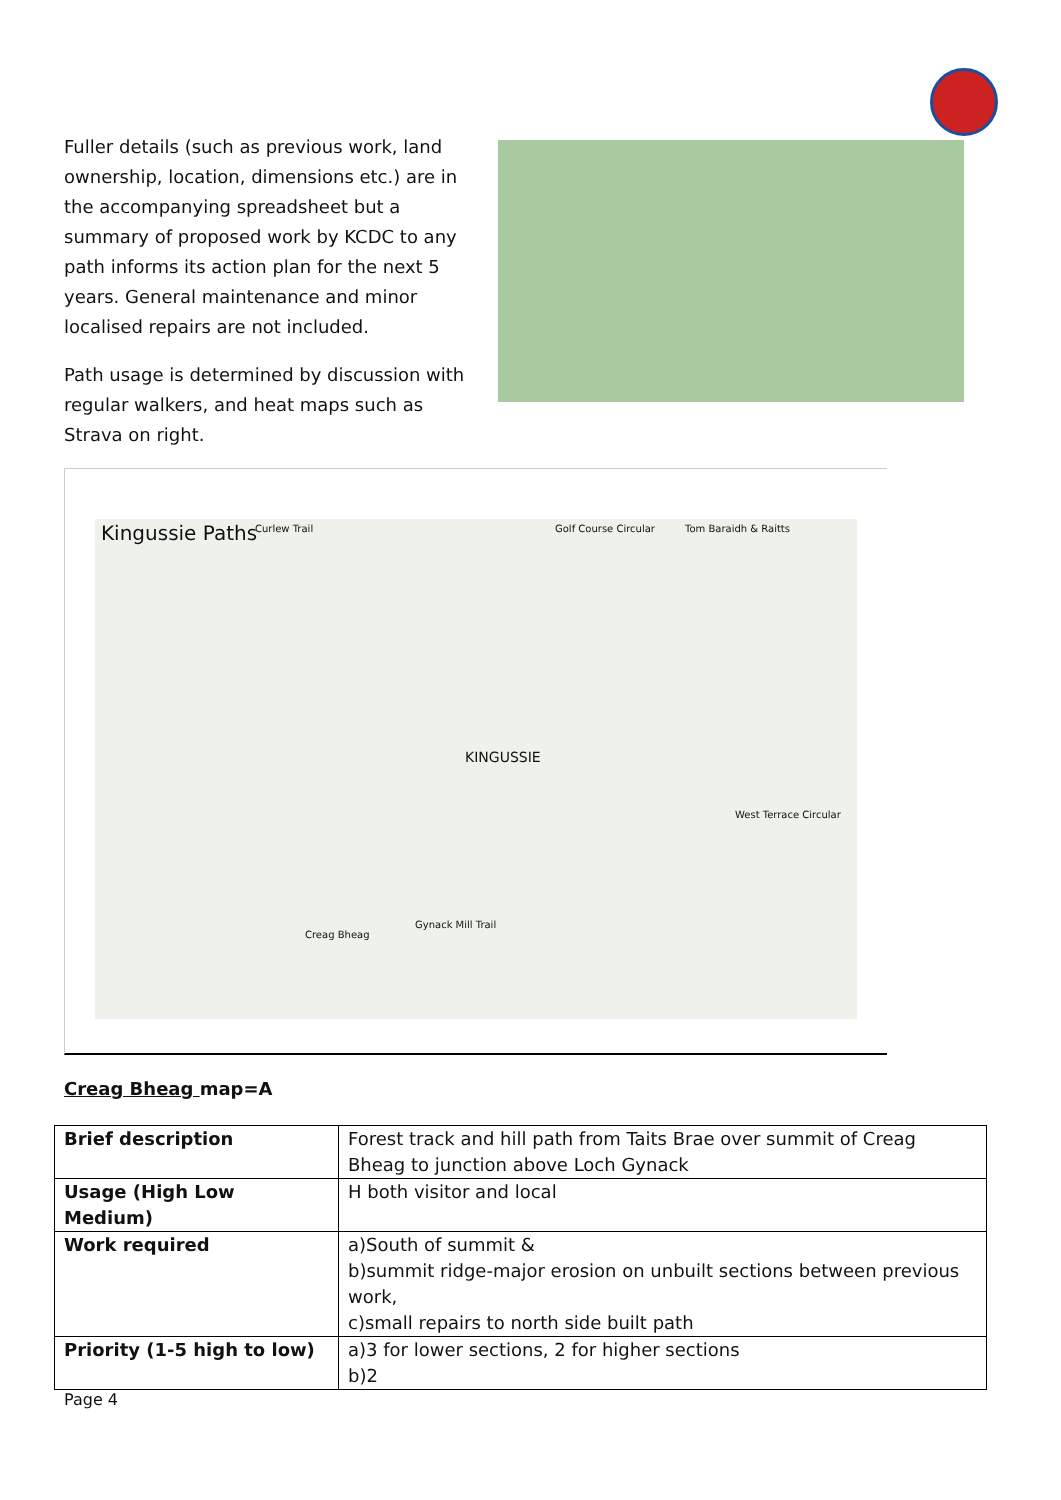Fuller details (such as previous work, land ownership, location, dimensions etc.) are in the accompanying spreadsheet but a summary of proposed work by KCDC to any path informs its action plan for the next 5 years. General maintenance and minor localised repairs are not included.
Path usage is determined by discussion with regular walkers, and heat maps such as Strava on right.
Kingussie Paths Curlew Trail Golf Course Circular Tom Baraidh & Raitts
KINGUSSIE
West Terrace Circular
Gynack Mill Trail
Creag Bheag
Creag Bheag map=A
| Brief description | Forest track and hill path from Taits Brae over summit of Creag Bheag to junction above Loch Gynack |
| Usage (High Low Medium) | H both visitor and local |
| Work required | a)South of summit & b)summit ridge-major erosion on unbuilt sections between previous work, c)small repairs to north side built path |
| Priority (1-5 high to low) | a)3 for lower sections, 2 for higher sections b)2 |
Page 4